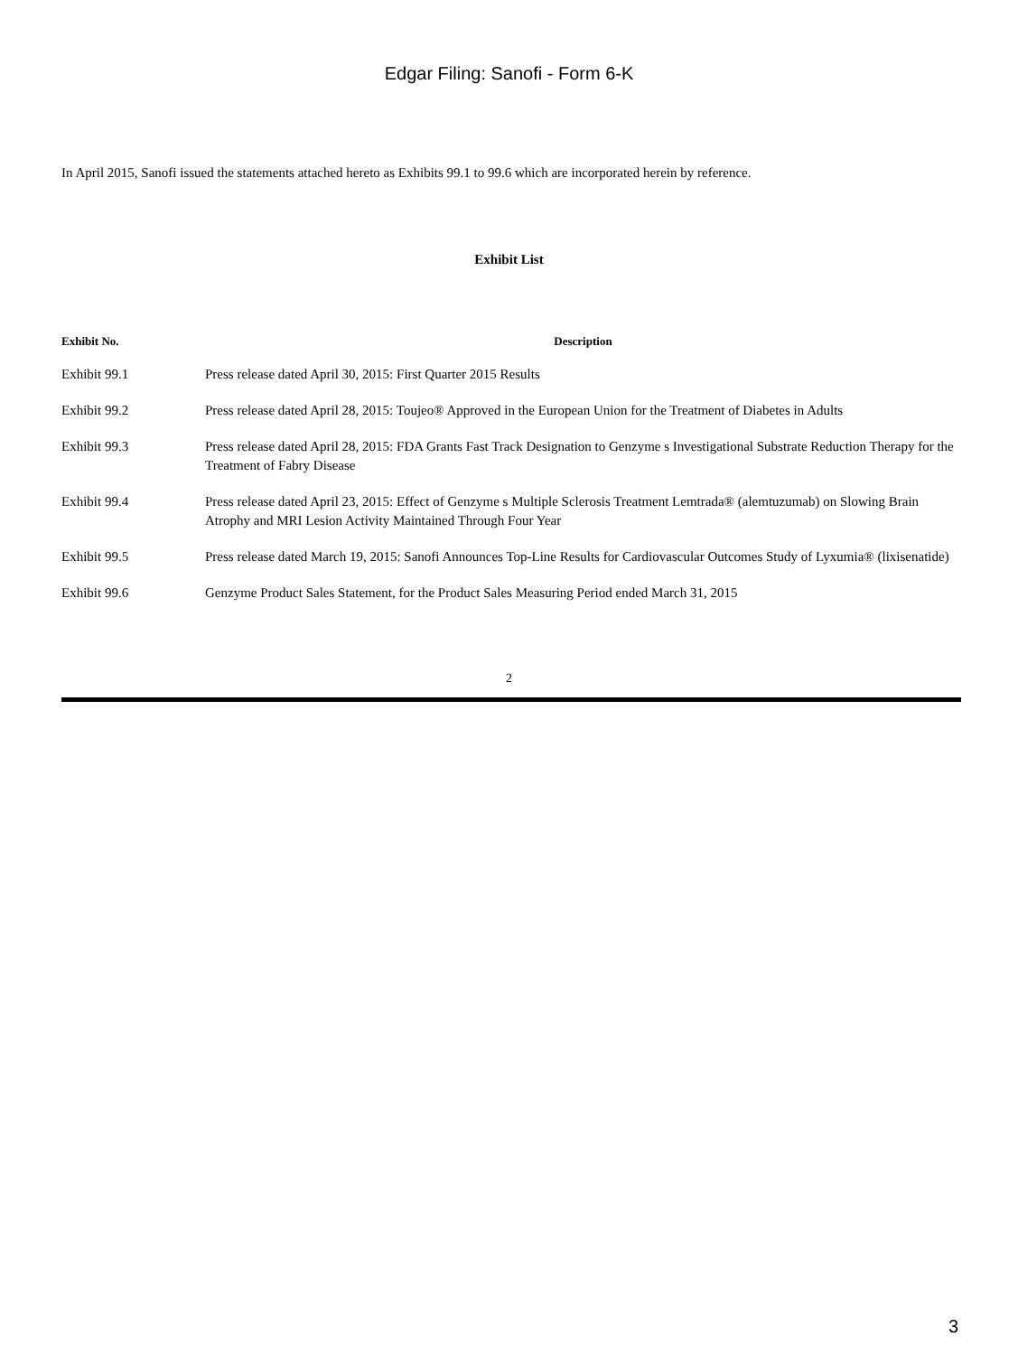Edgar Filing: Sanofi - Form 6-K
In April 2015, Sanofi issued the statements attached hereto as Exhibits 99.1 to 99.6 which are incorporated herein by reference.
Exhibit List
| Exhibit No. | Description |
| --- | --- |
| Exhibit 99.1 | Press release dated April 30, 2015: First Quarter 2015 Results |
| Exhibit 99.2 | Press release dated April 28, 2015: Toujeo® Approved in the European Union for the Treatment of Diabetes in Adults |
| Exhibit 99.3 | Press release dated April 28, 2015: FDA Grants Fast Track Designation to Genzyme s Investigational Substrate Reduction Therapy for the Treatment of Fabry Disease |
| Exhibit 99.4 | Press release dated April 23, 2015: Effect of Genzyme s Multiple Sclerosis Treatment Lemtrada® (alemtuzumab) on Slowing Brain Atrophy and MRI Lesion Activity Maintained Through Four Year |
| Exhibit 99.5 | Press release dated March 19, 2015: Sanofi Announces Top-Line Results for Cardiovascular Outcomes Study of Lyxumia® (lixisenatide) |
| Exhibit 99.6 | Genzyme Product Sales Statement, for the Product Sales Measuring Period ended March 31, 2015 |
2
3